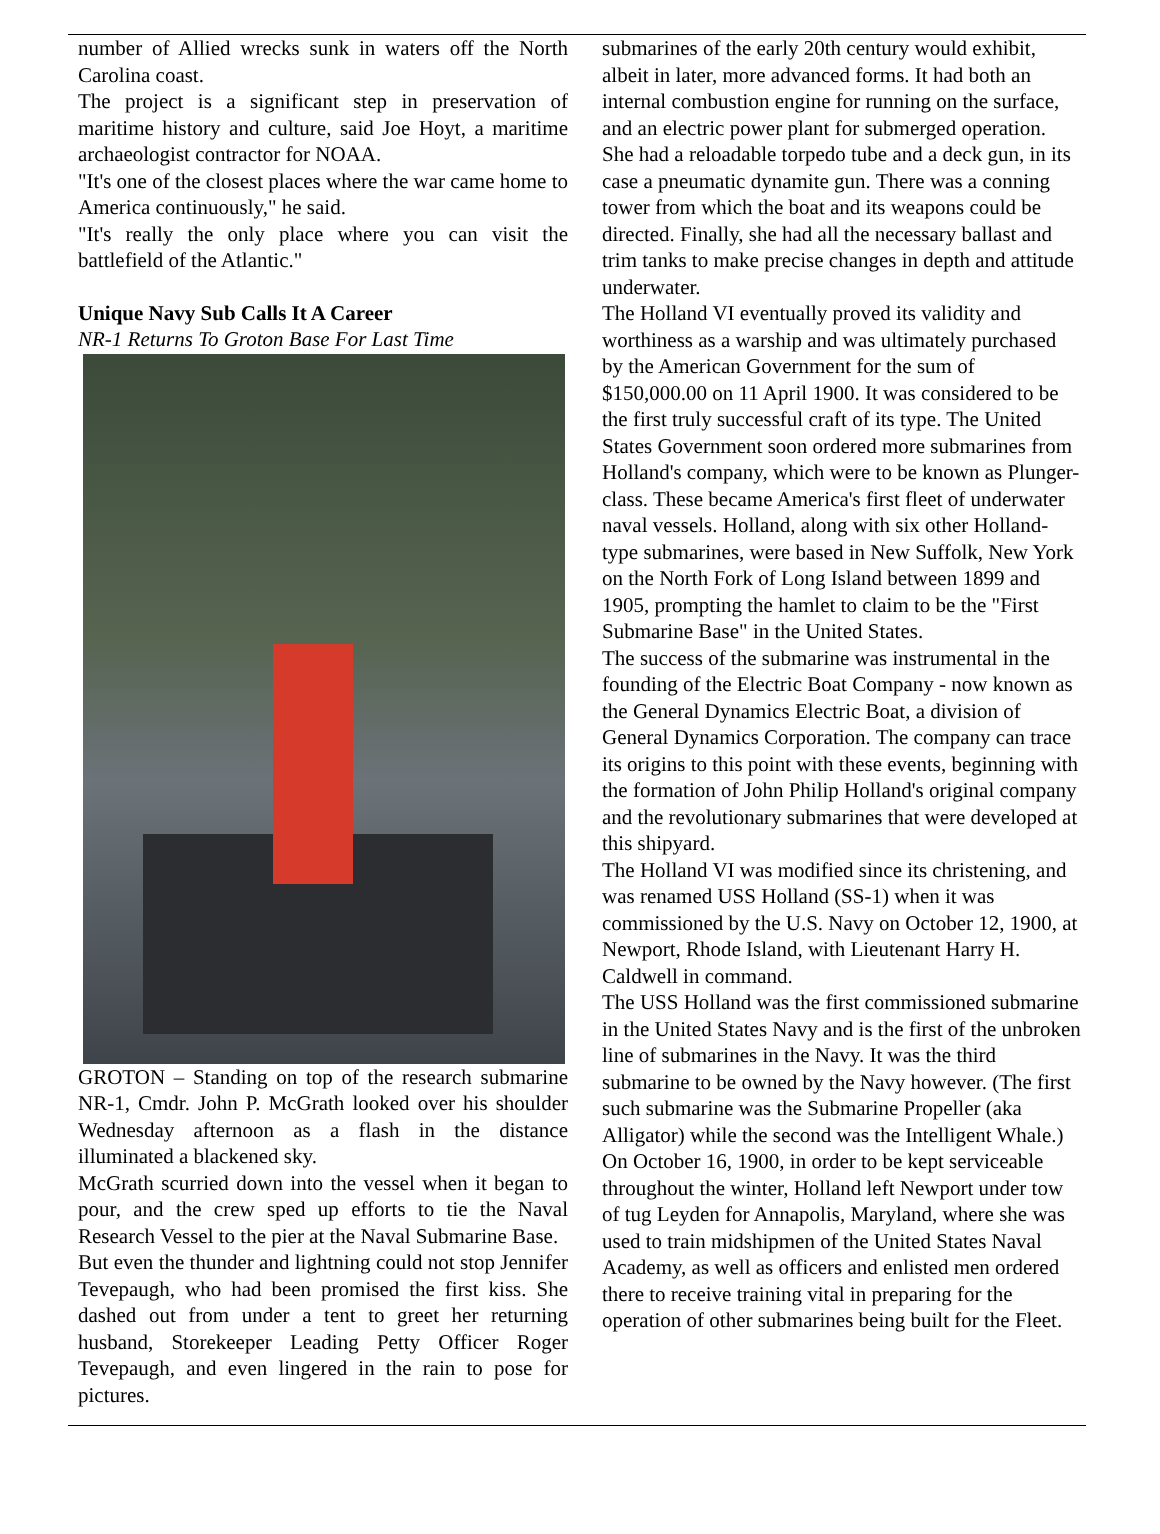number of Allied wrecks sunk in waters off the North Carolina coast.
The project is a significant step in preservation of maritime history and culture, said Joe Hoyt, a maritime archaeologist contractor for NOAA.
"It's one of the closest places where the war came home to America continuously," he said.
"It's really the only place where you can visit the battlefield of the Atlantic."
Unique Navy Sub Calls It A Career
NR-1 Returns To Groton Base For Last Time
GROTON – Standing on top of the research submarine NR-1, Cmdr. John P. McGrath looked over his shoulder Wednesday afternoon as a flash in the distance illuminated a blackened sky.
McGrath scurried down into the vessel when it began to pour, and the crew sped up efforts to tie the Naval Research Vessel to the pier at the Naval Submarine Base.
But even the thunder and lightning could not stop Jennifer Tevepaugh, who had been promised the first kiss. She dashed out from under a tent to greet her returning husband, Storekeeper Leading Petty Officer Roger Tevepaugh, and even lingered in the rain to pose for pictures.
submarines of the early 20th century would exhibit, albeit in later, more advanced forms. It had both an internal combustion engine for running on the surface, and an electric power plant for submerged operation. She had a reloadable torpedo tube and a deck gun, in its case a pneumatic dynamite gun. There was a conning tower from which the boat and its weapons could be directed. Finally, she had all the necessary ballast and trim tanks to make precise changes in depth and attitude underwater.
The Holland VI eventually proved its validity and worthiness as a warship and was ultimately purchased by the American Government for the sum of $150,000.00 on 11 April 1900. It was considered to be the first truly successful craft of its type. The United States Government soon ordered more submarines from Holland's company, which were to be known as Plunger-class. These became America's first fleet of underwater naval vessels. Holland, along with six other Holland-type submarines, were based in New Suffolk, New York on the North Fork of Long Island between 1899 and 1905, prompting the hamlet to claim to be the "First Submarine Base" in the United States.
The success of the submarine was instrumental in the founding of the Electric Boat Company - now known as the General Dynamics Electric Boat, a division of General Dynamics Corporation. The company can trace its origins to this point with these events, beginning with the formation of John Philip Holland's original company and the revolutionary submarines that were developed at this shipyard.
The Holland VI was modified since its christening, and was renamed USS Holland (SS-1) when it was commissioned by the U.S. Navy on October 12, 1900, at Newport, Rhode Island, with Lieutenant Harry H. Caldwell in command.
The USS Holland was the first commissioned submarine in the United States Navy and is the first of the unbroken line of submarines in the Navy. It was the third submarine to be owned by the Navy however. (The first such submarine was the Submarine Propeller (aka Alligator) while the second was the Intelligent Whale.)
On October 16, 1900, in order to be kept serviceable throughout the winter, Holland left Newport under tow of tug Leyden for Annapolis, Maryland, where she was used to train midshipmen of the United States Naval Academy, as well as officers and enlisted men ordered there to receive training vital in preparing for the operation of other submarines being built for the Fleet.